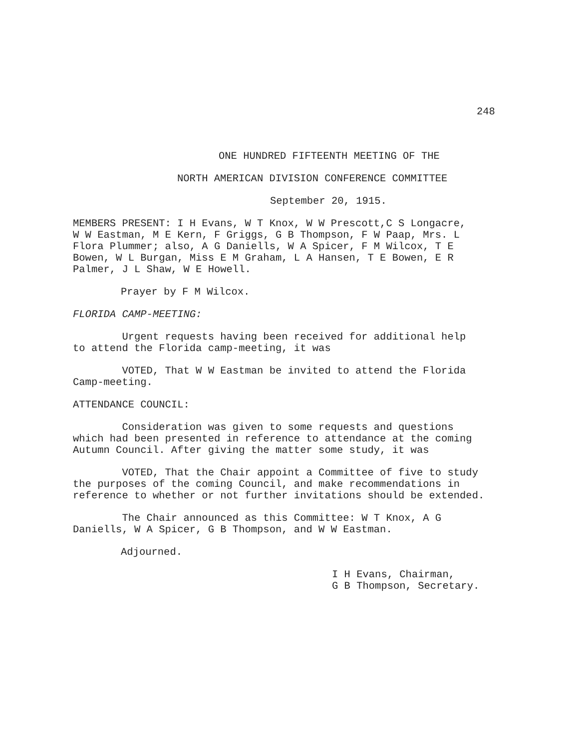248
ONE HUNDRED FIFTEENTH MEETING OF THE
NORTH AMERICAN DIVISION CONFERENCE COMMITTEE
September 20, 1915.
MEMBERS PRESENT: I H Evans, W T Knox, W W Prescott,C S Longacre,
W W Eastman, M E Kern, F Griggs, G B Thompson, F W Paap, Mrs. L
Flora Plummer; also, A G Daniells, W A Spicer, F M Wilcox, T E
Bowen, W L Burgan, Miss E M Graham, L A Hansen, T E Bowen, E R
Palmer, J L Shaw, W E Howell.
Prayer by F M Wilcox.
FLORIDA CAMP-MEETING:
Urgent requests having been received for additional help
to attend the Florida camp-meeting, it was
VOTED, That W W Eastman be invited to attend the Florida
Camp-meeting.
ATTENDANCE COUNCIL:
Consideration was given to some requests and questions
which had been presented in reference to attendance at the coming
Autumn Council. After giving the matter some study, it was
VOTED, That the Chair appoint a Committee of five to study
the purposes of the coming Council, and make recommendations in
reference to whether or not further invitations should be extended.
The Chair announced as this Committee: W T Knox, A G
Daniells, W A Spicer, G B Thompson, and W W Eastman.
Adjourned.
I H Evans, Chairman,
G B Thompson, Secretary.